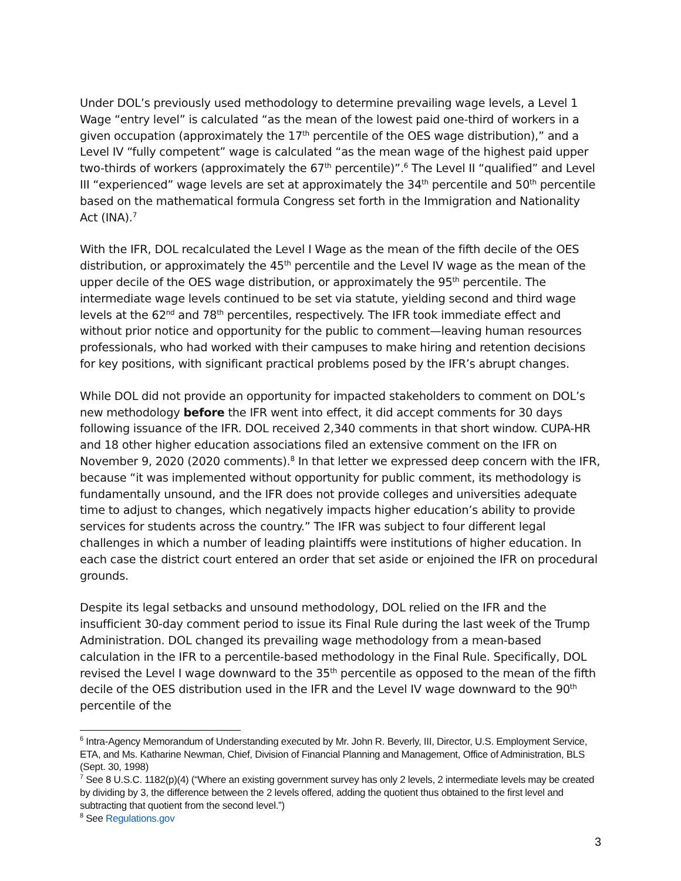Under DOL’s previously used methodology to determine prevailing wage levels, a Level 1 Wage “entry level” is calculated “as the mean of the lowest paid one-third of workers in a given occupation (approximately the 17<sup>th</sup> percentile of the OES wage distribution),” and a Level IV “fully competent” wage is calculated “as the mean wage of the highest paid upper two-thirds of workers (approximately the 67<sup>th</sup> percentile)”.<sup>6</sup> The Level II “qualified” and Level III “experienced” wage levels are set at approximately the 34<sup>th</sup> percentile and 50<sup>th</sup> percentile based on the mathematical formula Congress set forth in the Immigration and Nationality Act (INA).<sup>7</sup>
With the IFR, DOL recalculated the Level I Wage as the mean of the fifth decile of the OES distribution, or approximately the 45<sup>th</sup> percentile and the Level IV wage as the mean of the upper decile of the OES wage distribution, or approximately the 95<sup>th</sup> percentile. The intermediate wage levels continued to be set via statute, yielding second and third wage levels at the 62<sup>nd</sup> and 78<sup>th</sup> percentiles, respectively. The IFR took immediate effect and without prior notice and opportunity for the public to comment—leaving human resources professionals, who had worked with their campuses to make hiring and retention decisions for key positions, with significant practical problems posed by the IFR’s abrupt changes.
While DOL did not provide an opportunity for impacted stakeholders to comment on DOL’s new methodology before the IFR went into effect, it did accept comments for 30 days following issuance of the IFR. DOL received 2,340 comments in that short window. CUPA-HR and 18 other higher education associations filed an extensive comment on the IFR on November 9, 2020 (2020 comments).<sup>8</sup> In that letter we expressed deep concern with the IFR, because “it was implemented without opportunity for public comment, its methodology is fundamentally unsound, and the IFR does not provide colleges and universities adequate time to adjust to changes, which negatively impacts higher education’s ability to provide services for students across the country.” The IFR was subject to four different legal challenges in which a number of leading plaintiffs were institutions of higher education. In each case the district court entered an order that set aside or enjoined the IFR on procedural grounds.
Despite its legal setbacks and unsound methodology, DOL relied on the IFR and the insufficient 30-day comment period to issue its Final Rule during the last week of the Trump Administration. DOL changed its prevailing wage methodology from a mean-based calculation in the IFR to a percentile-based methodology in the Final Rule. Specifically, DOL revised the Level I wage downward to the 35<sup>th</sup> percentile as opposed to the mean of the fifth decile of the OES distribution used in the IFR and the Level IV wage downward to the 90<sup>th</sup> percentile of the
<sup>6</sup> Intra-Agency Memorandum of Understanding executed by Mr. John R. Beverly, III, Director, U.S. Employment Service, ETA, and Ms. Katharine Newman, Chief, Division of Financial Planning and Management, Office of Administration, BLS (Sept. 30, 1998)
<sup>7</sup> See 8 U.S.C. 1182(p)(4) (“Where an existing government survey has only 2 levels, 2 intermediate levels may be created by dividing by 3, the difference between the 2 levels offered, adding the quotient thus obtained to the first level and subtracting that quotient from the second level.”)
<sup>8</sup> See Regulations.gov
3